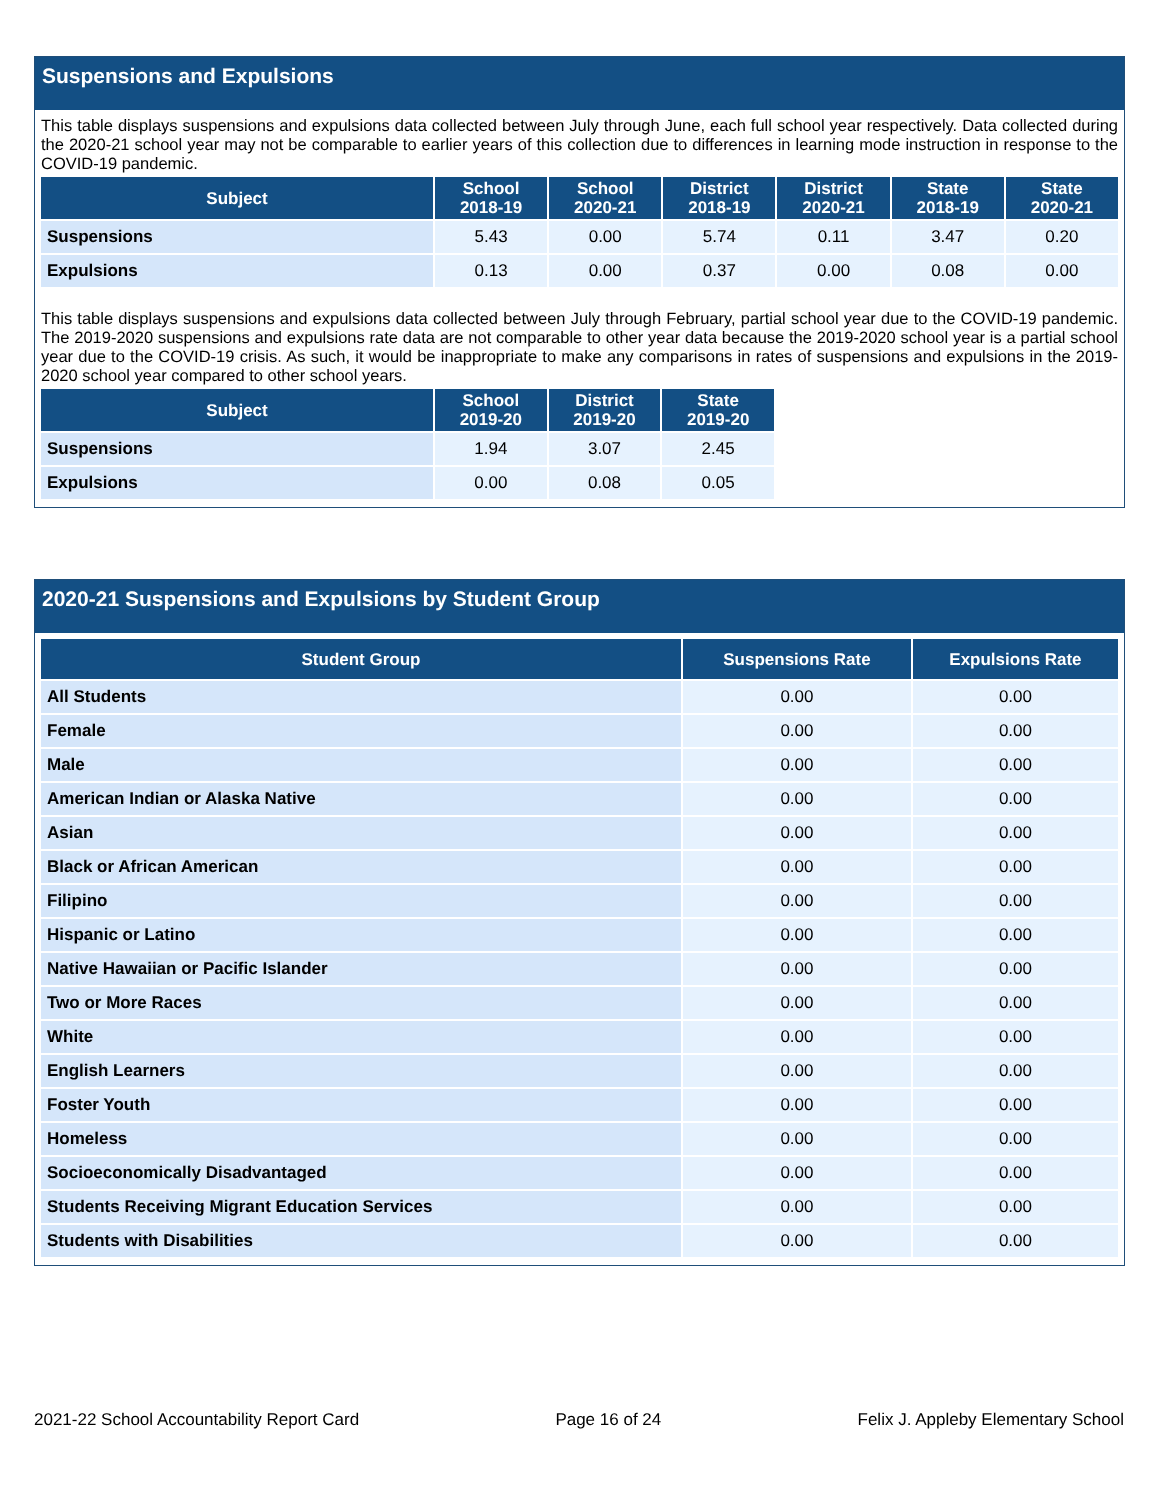Suspensions and Expulsions
This table displays suspensions and expulsions data collected between July through June, each full school year respectively. Data collected during the 2020-21 school year may not be comparable to earlier years of this collection due to differences in learning mode instruction in response to the COVID-19 pandemic.
| Subject | School 2018-19 | School 2020-21 | District 2018-19 | District 2020-21 | State 2018-19 | State 2020-21 |
| --- | --- | --- | --- | --- | --- | --- |
| Suspensions | 5.43 | 0.00 | 5.74 | 0.11 | 3.47 | 0.20 |
| Expulsions | 0.13 | 0.00 | 0.37 | 0.00 | 0.08 | 0.00 |
This table displays suspensions and expulsions data collected between July through February, partial school year due to the COVID-19 pandemic. The 2019-2020 suspensions and expulsions rate data are not comparable to other year data because the 2019-2020 school year is a partial school year due to the COVID-19 crisis. As such, it would be inappropriate to make any comparisons in rates of suspensions and expulsions in the 2019-2020 school year compared to other school years.
| Subject | School 2019-20 | District 2019-20 | State 2019-20 |
| --- | --- | --- | --- |
| Suspensions | 1.94 | 3.07 | 2.45 |
| Expulsions | 0.00 | 0.08 | 0.05 |
2020-21 Suspensions and Expulsions by Student Group
| Student Group | Suspensions Rate | Expulsions Rate |
| --- | --- | --- |
| All Students | 0.00 | 0.00 |
| Female | 0.00 | 0.00 |
| Male | 0.00 | 0.00 |
| American Indian or Alaska Native | 0.00 | 0.00 |
| Asian | 0.00 | 0.00 |
| Black or African American | 0.00 | 0.00 |
| Filipino | 0.00 | 0.00 |
| Hispanic or Latino | 0.00 | 0.00 |
| Native Hawaiian or Pacific Islander | 0.00 | 0.00 |
| Two or More Races | 0.00 | 0.00 |
| White | 0.00 | 0.00 |
| English Learners | 0.00 | 0.00 |
| Foster Youth | 0.00 | 0.00 |
| Homeless | 0.00 | 0.00 |
| Socioeconomically Disadvantaged | 0.00 | 0.00 |
| Students Receiving Migrant Education Services | 0.00 | 0.00 |
| Students with Disabilities | 0.00 | 0.00 |
2021-22 School Accountability Report Card Page 16 of 24 Felix J. Appleby Elementary School